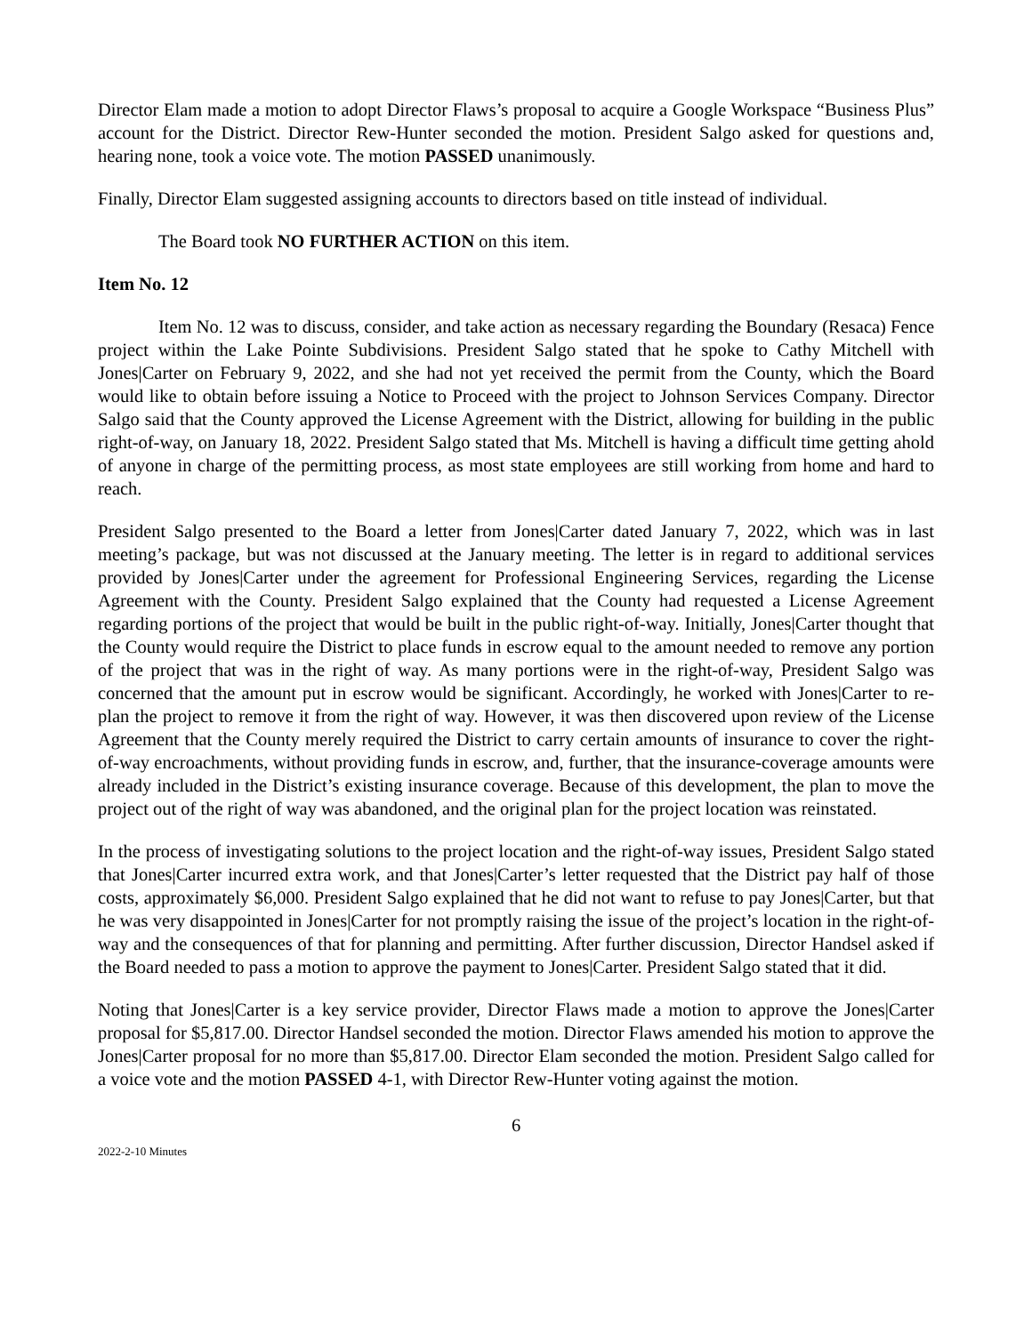Director Elam made a motion to adopt Director Flaws’s proposal to acquire a Google Workspace “Business Plus” account for the District. Director Rew-Hunter seconded the motion. President Salgo asked for questions and, hearing none, took a voice vote. The motion PASSED unanimously.
Finally, Director Elam suggested assigning accounts to directors based on title instead of individual.
The Board took NO FURTHER ACTION on this item.
Item No. 12
Item No. 12 was to discuss, consider, and take action as necessary regarding the Boundary (Resaca) Fence project within the Lake Pointe Subdivisions. President Salgo stated that he spoke to Cathy Mitchell with Jones|Carter on February 9, 2022, and she had not yet received the permit from the County, which the Board would like to obtain before issuing a Notice to Proceed with the project to Johnson Services Company. Director Salgo said that the County approved the License Agreement with the District, allowing for building in the public right-of-way, on January 18, 2022. President Salgo stated that Ms. Mitchell is having a difficult time getting ahold of anyone in charge of the permitting process, as most state employees are still working from home and hard to reach.
President Salgo presented to the Board a letter from Jones|Carter dated January 7, 2022, which was in last meeting’s package, but was not discussed at the January meeting. The letter is in regard to additional services provided by Jones|Carter under the agreement for Professional Engineering Services, regarding the License Agreement with the County. President Salgo explained that the County had requested a License Agreement regarding portions of the project that would be built in the public right-of-way. Initially, Jones|Carter thought that the County would require the District to place funds in escrow equal to the amount needed to remove any portion of the project that was in the right of way. As many portions were in the right-of-way, President Salgo was concerned that the amount put in escrow would be significant. Accordingly, he worked with Jones|Carter to re-plan the project to remove it from the right of way. However, it was then discovered upon review of the License Agreement that the County merely required the District to carry certain amounts of insurance to cover the right-of-way encroachments, without providing funds in escrow, and, further, that the insurance-coverage amounts were already included in the District’s existing insurance coverage. Because of this development, the plan to move the project out of the right of way was abandoned, and the original plan for the project location was reinstated.
In the process of investigating solutions to the project location and the right-of-way issues, President Salgo stated that Jones|Carter incurred extra work, and that Jones|Carter’s letter requested that the District pay half of those costs, approximately $6,000. President Salgo explained that he did not want to refuse to pay Jones|Carter, but that he was very disappointed in Jones|Carter for not promptly raising the issue of the project’s location in the right-of-way and the consequences of that for planning and permitting. After further discussion, Director Handsel asked if the Board needed to pass a motion to approve the payment to Jones|Carter. President Salgo stated that it did.
Noting that Jones|Carter is a key service provider, Director Flaws made a motion to approve the Jones|Carter proposal for $5,817.00. Director Handsel seconded the motion. Director Flaws amended his motion to approve the Jones|Carter proposal for no more than $5,817.00. Director Elam seconded the motion. President Salgo called for a voice vote and the motion PASSED 4-1, with Director Rew-Hunter voting against the motion.
6
2022-2-10 Minutes